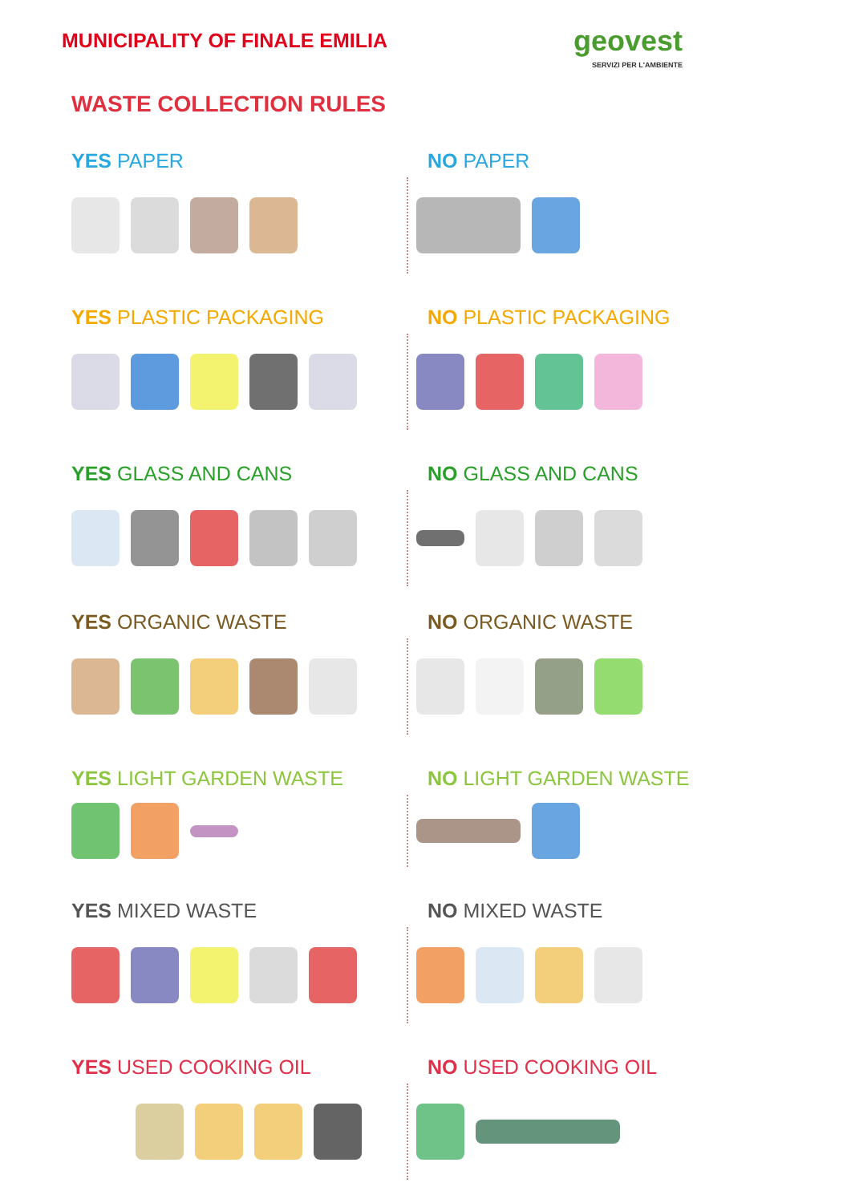MUNICIPALITY OF FINALE EMILIA
geovest
SERVIZI PER L'AMBIENTE
WASTE COLLECTION RULES
YES PAPER NO PAPER
YES PLASTIC PACKAGING NO PLASTIC PACKAGING
YES GLASS AND CANS NO GLASS AND CANS
YES ORGANIC WASTE NO ORGANIC WASTE
YES LIGHT GARDEN WASTE NO LIGHT GARDEN WASTE
YES MIXED WASTE NO MIXED WASTE
YES USED COOKING OIL NO USED COOKING OIL